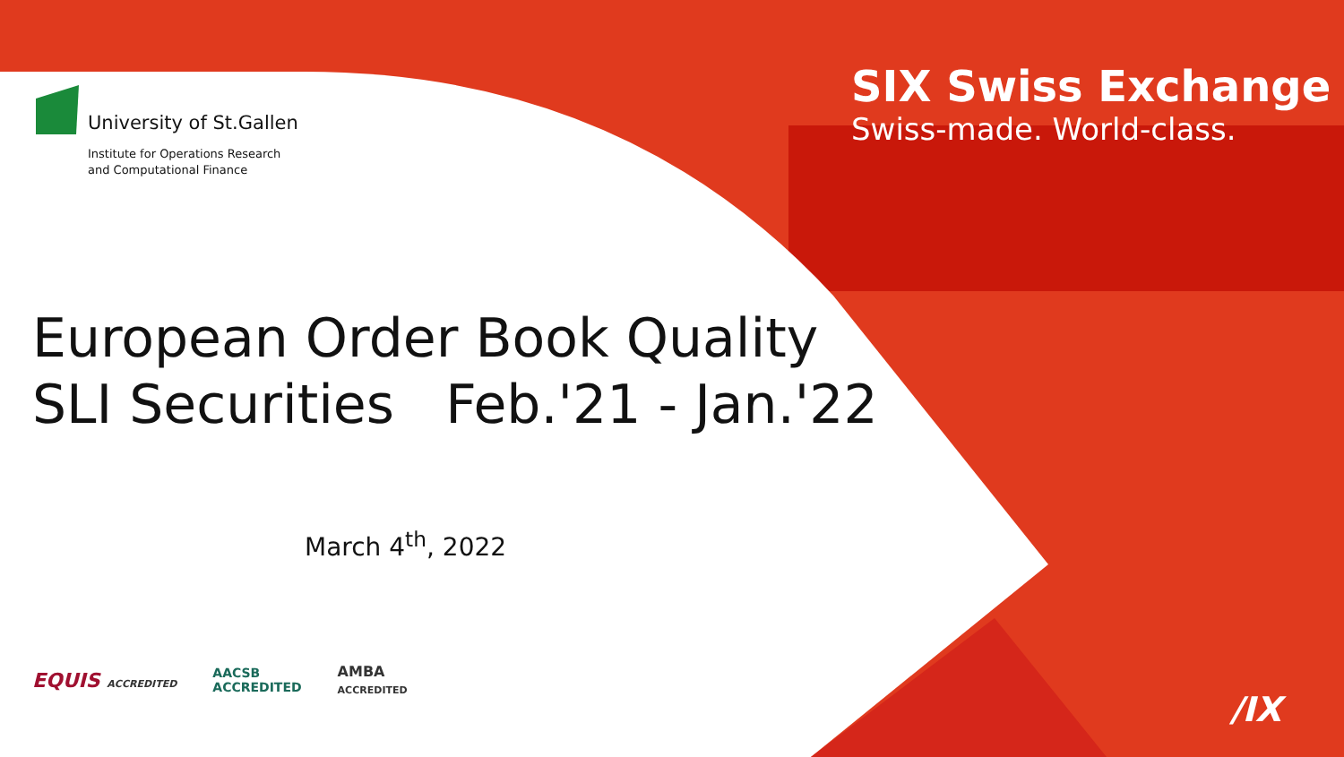University of St.Gallen
Institute for Operations Research
and Computational Finance
SIX Swiss Exchange
Swiss-made. World-class.
European Order Book Quality
SLI Securities Feb.'21 - Jan.'22
March 4<sup>th</sup>, 2022
EQUIS ACCREDITED AACSB
ACCREDITED AMBA
ACCREDITED
/IX